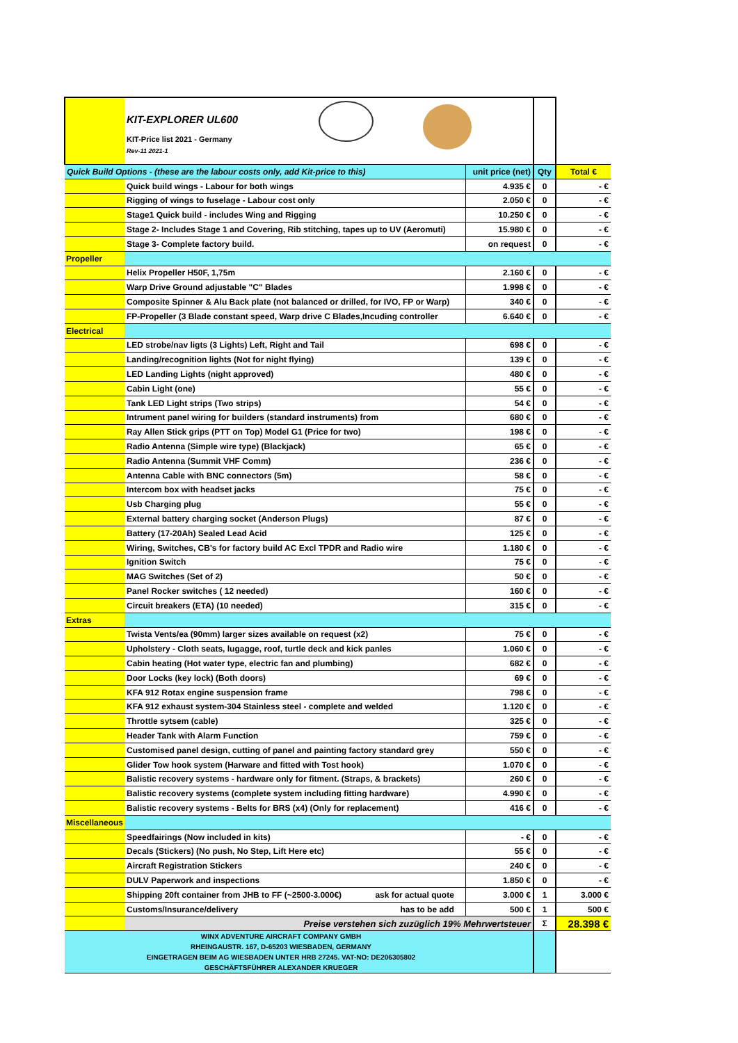| | KIT-EXPLORER UL600 KIT-Price list 2021 - Germany Rev-11 2021-1 | | | |
| Quick Build Options - (these are the labour costs only, add Kit-price to this) | | unit price (net) | Qty | Total € |
| | Quick build wings - Labour for both wings | 4.935 € | 0 | - € |
| | Rigging of wings to fuselage - Labour cost only | 2.050 € | 0 | - € |
| | Stage1 Quick build - includes Wing and Rigging | 10.250 € | 0 | - € |
| | Stage 2- Includes Stage 1 and Covering, Rib stitching, tapes up to UV (Aeromuti) | 15.980 € | 0 | - € |
| | Stage 3- Complete factory build. | on request | 0 | - € |
| Propeller | | | | |
| | Helix Propeller H50F, 1,75m | 2.160 € | 0 | - € |
| | Warp Drive Ground adjustable "C" Blades | 1.998 € | 0 | - € |
| | Composite Spinner & Alu Back plate (not balanced or drilled, for IVO, FP or Warp) | 340 € | 0 | - € |
| | FP-Propeller (3 Blade constant speed, Warp drive C Blades,Incuding controller | 6.640 € | 0 | - € |
| Electrical | | | | |
| | LED strobe/nav ligts (3 Lights) Left, Right and Tail | 698 € | 0 | - € |
| | Landing/recognition lights (Not for night flying) | 139 € | 0 | - € |
| | LED Landing Lights (night approved) | 480 € | 0 | - € |
| | Cabin Light (one) | 55 € | 0 | - € |
| | Tank LED Light strips (Two strips) | 54 € | 0 | - € |
| | Intrument panel wiring for builders (standard instruments) from | 680 € | 0 | - € |
| | Ray Allen Stick grips (PTT on Top) Model G1 (Price for two) | 198 € | 0 | - € |
| | Radio Antenna (Simple wire type) (Blackjack) | 65 € | 0 | - € |
| | Radio Antenna (Summit VHF Comm) | 236 € | 0 | - € |
| | Antenna Cable with BNC connectors (5m) | 58 € | 0 | - € |
| | Intercom box with headset jacks | 75 € | 0 | - € |
| | Usb Charging plug | 55 € | 0 | - € |
| | External battery charging socket (Anderson Plugs) | 87 € | 0 | - € |
| | Battery (17-20Ah) Sealed Lead Acid | 125 € | 0 | - € |
| | Wiring, Switches, CB's for factory build AC Excl TPDR and Radio wire | 1.180 € | 0 | - € |
| | Ignition Switch | 75 € | 0 | - € |
| | MAG Switches (Set of 2) | 50 € | 0 | - € |
| | Panel Rocker switches ( 12 needed) | 160 € | 0 | - € |
| | Circuit breakers (ETA) (10 needed) | 315 € | 0 | - € |
| Extras | | | | |
| | Twista Vents/ea (90mm) larger sizes available on request (x2) | 75 € | 0 | - € |
| | Upholstery - Cloth seats, lugagge, roof, turtle deck and kick panles | 1.060 € | 0 | - € |
| | Cabin heating (Hot water type, electric fan and plumbing) | 682 € | 0 | - € |
| | Door Locks (key lock) (Both doors) | 69 € | 0 | - € |
| | KFA 912 Rotax engine suspension frame | 798 € | 0 | - € |
| | KFA 912 exhaust system-304 Stainless steel - complete and welded | 1.120 € | 0 | - € |
| | Throttle sytsem (cable) | 325 € | 0 | - € |
| | Header Tank with Alarm Function | 759 € | 0 | - € |
| | Customised panel design, cutting of panel and painting factory standard grey | 550 € | 0 | - € |
| | Glider Tow hook system (Harware and fitted with Tost hook) | 1.070 € | 0 | - € |
| | Balistic recovery systems - hardware only for fitment. (Straps, & brackets) | 260 € | 0 | - € |
| | Balistic recovery systems (complete system including fitting hardware) | 4.990 € | 0 | - € |
| | Balistic recovery systems - Belts for BRS (x4) (Only for replacement) | 416 € | 0 | - € |
| Miscellaneous | | | | |
| | Speedfairings (Now included in kits) | - € | 0 | - € |
| | Decals (Stickers) (No push, No Step, Lift Here etc) | 55 € | 0 | - € |
| | Aircraft Registration Stickers | 240 € | 0 | - € |
| | DULV Paperwork and inspections | 1.850 € | 0 | - € |
| | Shipping 20ft container from JHB to FF (~2500-3.000€) ask for actual quote | 3.000 € | 1 | 3.000 € |
| | Customs/Insurance/delivery has to be add | 500 € | 1 | 500 € |
| | Preise verstehen sich zuzüglich 19% Mehrwertsteuer | | Σ | 28.398 € |
| | WINX ADVENTURE AIRCRAFT COMPANY GMBH RHEINGAUSTR. 167, D-65203 WIESBADEN, GERMANY EINGETRAGEN BEIM AG WIESBADEN UNTER HRB 27245. VAT-NO: DE206305802 GESCHÄFTSFÜHRER ALEXANDER KRUEGER | | | |